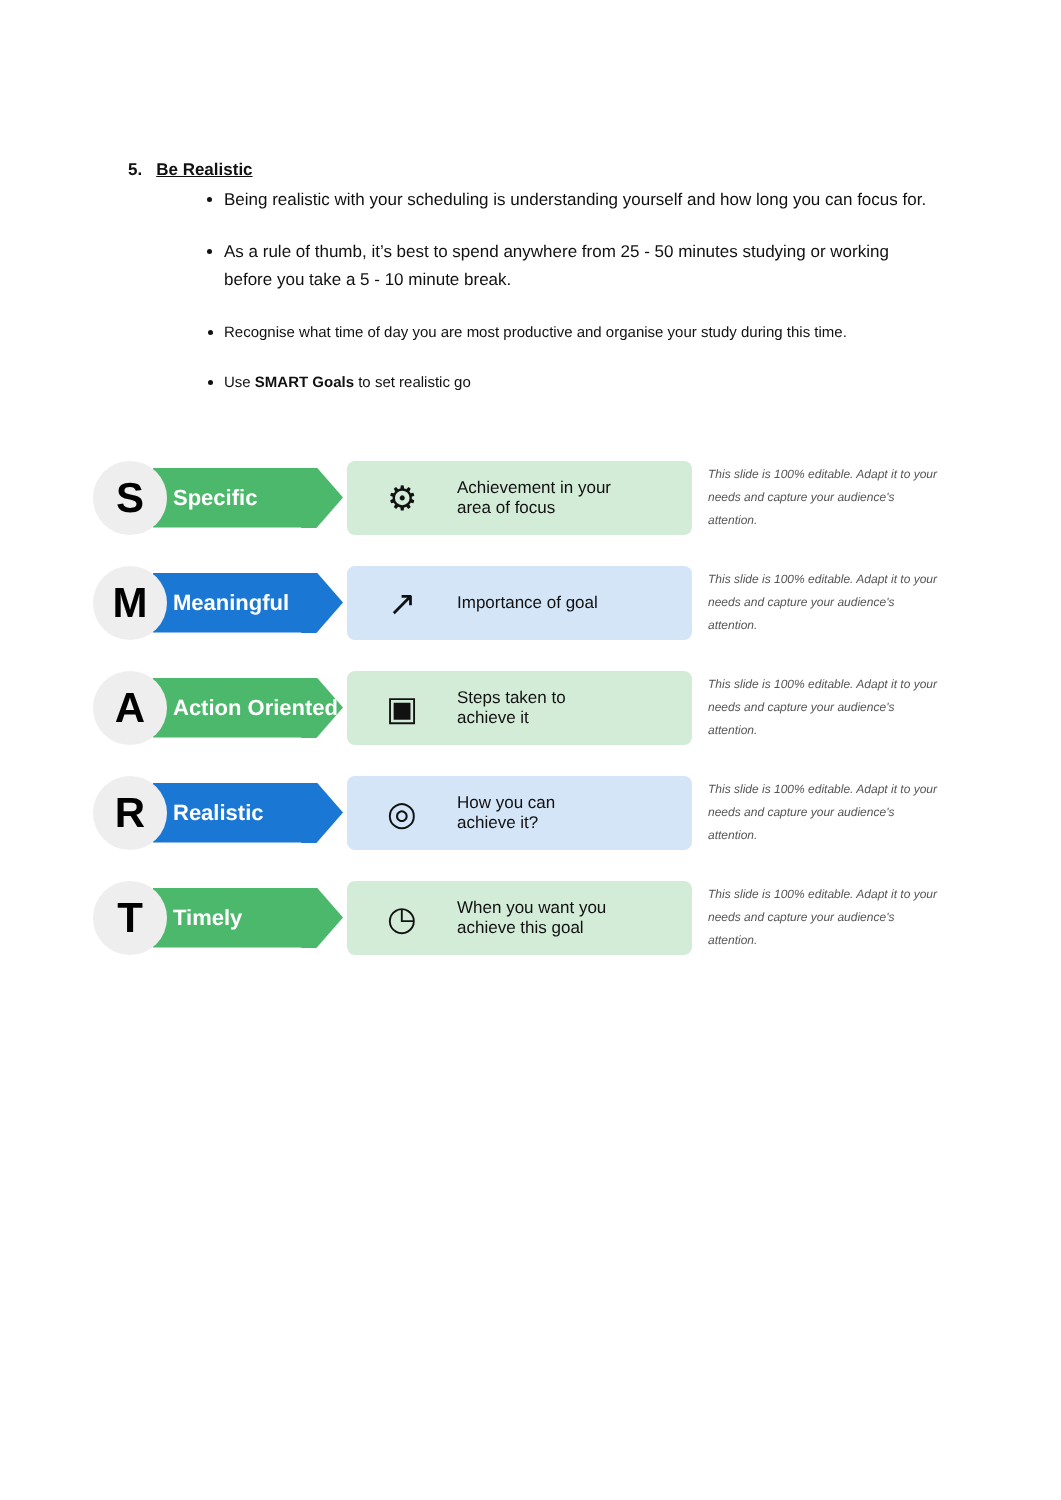5. Be Realistic
Being realistic with your scheduling is understanding yourself and how long you can focus for.
As a rule of thumb, it’s best to spend anywhere from 25 - 50 minutes studying or working before you take a 5 - 10 minute break.
Recognise what time of day you are most productive and organise your study during this time.
Use SMART Goals to set realistic go
S
Specific
⚙ Achievement in your
area of focus
This slide is 100% editable. Adapt it to your needs and capture your audience's attention.
M
Meaningful
↗ Importance of goal
This slide is 100% editable. Adapt it to your needs and capture your audience's attention.
A
Action Oriented
▣ Steps taken to
achieve it
This slide is 100% editable. Adapt it to your needs and capture your audience's attention.
R
Realistic
◎ How you can
achieve it?
This slide is 100% editable. Adapt it to your needs and capture your audience's attention.
T
Timely
◷ When you want you
achieve this goal
This slide is 100% editable. Adapt it to your needs and capture your audience's attention.